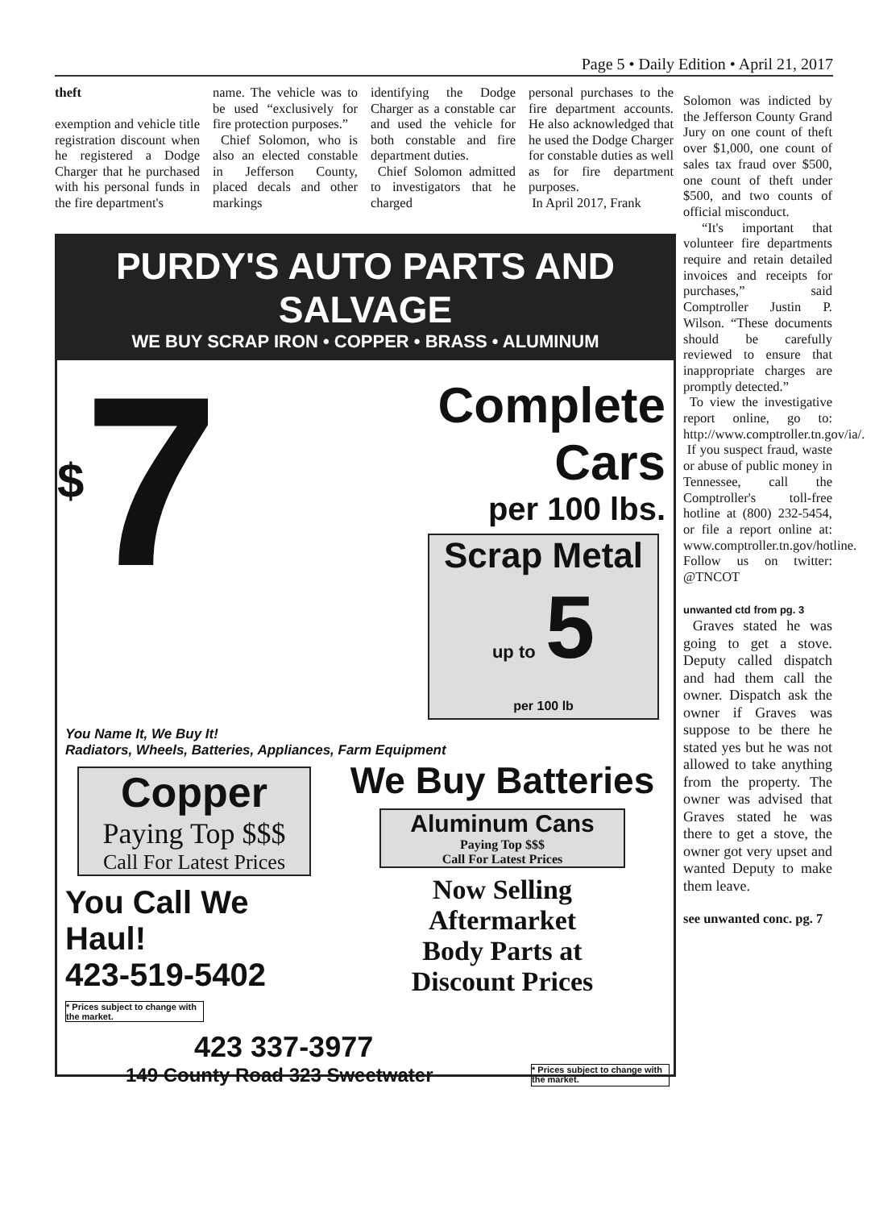Page 5 • Daily Edition • April 21, 2017
theft
exemption and vehicle title registration discount when he registered a Dodge Charger that he purchased with his personal funds in the fire department's
name. The vehicle was to be used “exclusively for fire protection purposes.”
Chief Solomon, who is also an elected constable in Jefferson County, placed decals and other markings
identifying the Dodge Charger as a constable car and used the vehicle for both constable and fire department duties.
Chief Solomon admitted to investigators that he charged
personal purchases to the fire department accounts. He also acknowledged that he used the Dodge Charger for constable duties as well as for fire department purposes.
In April 2017, Frank
Solomon was indicted by the Jefferson County Grand Jury on one count of theft over $1,000, one count of sales tax fraud over $500, one count of theft under $500, and two counts of official misconduct.
“It's important that volunteer fire departments require and retain detailed invoices and receipts for purchases,” said Comptroller Justin P. Wilson. “These documents should be carefully reviewed to ensure that inappropriate charges are promptly detected.”
To view the investigative report online, go to: http://www.comptroller.tn.gov/ia/.
If you suspect fraud, waste or abuse of public money in Tennessee, call the Comptroller's toll-free hotline at (800) 232-5454, or file a report online at: www.comptroller.tn.gov/hotline. Follow us on twitter: @TNCOT
unwanted ctd from pg. 3
Graves stated he was going to get a stove. Deputy called dispatch and had them call the owner. Dispatch ask the owner if Graves was suppose to be there he stated yes but he was not allowed to take anything from the property. The owner was advised that Graves stated he was there to get a stove, the owner got very upset and wanted Deputy to make them leave.
see unwanted conc. pg. 7
PURDY'S AUTO PARTS AND SALVAGE
WE BUY SCRAP IRON • COPPER • BRASS • ALUMINUM
$7
Complete Cars
per 100 lbs.
Scrap Metal
up to 5
per 100 lb
You Name It, We Buy It!
Radiators, Wheels, Batteries, Appliances, Farm Equipment
Copper
Paying Top $$$
Call For Latest Prices
You Call We Haul!
423-519-5402
* Prices subject to change with the market.
We Buy Batteries
Aluminum Cans
Paying Top $$$
Call For Latest Prices
Now Selling
Aftermarket
Body Parts at
Discount Prices
423 337-3977
149 County Road 323 Sweetwater * Prices subject to change with the market.